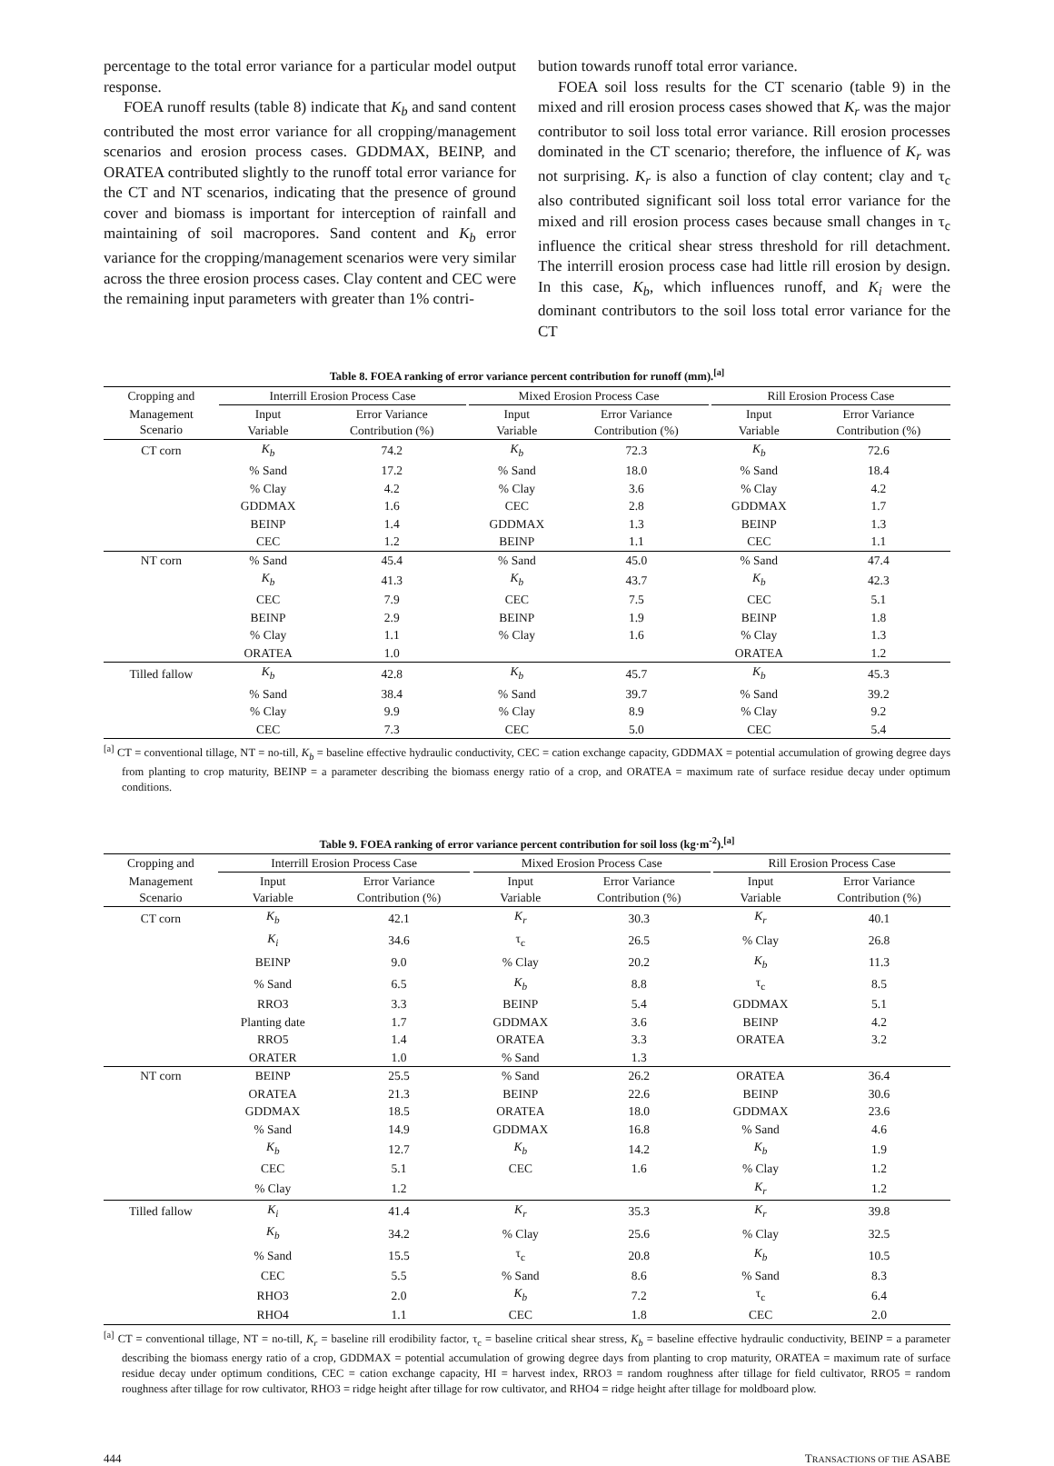percentage to the total error variance for a particular model output response.
FOEA runoff results (table 8) indicate that K<sub>b</sub> and sand content contributed the most error variance for all cropping/management scenarios and erosion process cases. GDDMAX, BEINP, and ORATEA contributed slightly to the runoff total error variance for the CT and NT scenarios, indicating that the presence of ground cover and biomass is important for interception of rainfall and maintaining of soil macropores. Sand content and K<sub>b</sub> error variance for the cropping/management scenarios were very similar across the three erosion process cases. Clay content and CEC were the remaining input parameters with greater than 1% contri-
bution towards runoff total error variance.
FOEA soil loss results for the CT scenario (table 9) in the mixed and rill erosion process cases showed that K<sub>r</sub> was the major contributor to soil loss total error variance. Rill erosion processes dominated in the CT scenario; therefore, the influence of K<sub>r</sub> was not surprising. K<sub>r</sub> is also a function of clay content; clay and τ<sub>c</sub> also contributed significant soil loss total error variance for the mixed and rill erosion process cases because small changes in τ<sub>c</sub> influence the critical shear stress threshold for rill detachment. The interrill erosion process case had little rill erosion by design. In this case, K<sub>b</sub>, which influences runoff, and K<sub>i</sub> were the dominant contributors to the soil loss total error variance for the CT
Table 8. FOEA ranking of error variance percent contribution for runoff (mm).<sup>[a]</sup>
| Cropping and | Interrill Erosion Process Case | | | Mixed Erosion Process Case | | | Rill Erosion Process Case | |
| --- | --- | --- | --- | --- | --- | --- | --- | --- |
| Management Scenario | Input Variable | Error Variance Contribution (%) | | Input Variable | Error Variance Contribution (%) | | Input Variable | Error Variance Contribution (%) |
| CT corn | K<sub>b</sub> | 74.2 | | K<sub>b</sub> | 72.3 | | K<sub>b</sub> | 72.6 |
| | % Sand | 17.2 | | % Sand | 18.0 | | % Sand | 18.4 |
| | % Clay | 4.2 | | % Clay | 3.6 | | % Clay | 4.2 |
| | GDDMAX | 1.6 | | CEC | 2.8 | | GDDMAX | 1.7 |
| | BEINP | 1.4 | | GDDMAX | 1.3 | | BEINP | 1.3 |
| | CEC | 1.2 | | BEINP | 1.1 | | CEC | 1.1 |
| NT corn | % Sand | 45.4 | | % Sand | 45.0 | | % Sand | 47.4 |
| | K<sub>b</sub> | 41.3 | | K<sub>b</sub> | 43.7 | | K<sub>b</sub> | 42.3 |
| | CEC | 7.9 | | CEC | 7.5 | | CEC | 5.1 |
| | BEINP | 2.9 | | BEINP | 1.9 | | BEINP | 1.8 |
| | % Clay | 1.1 | | % Clay | 1.6 | | % Clay | 1.3 |
| | ORATEA | 1.0 | | | | | ORATEA | 1.2 |
| Tilled fallow | K<sub>b</sub> | 42.8 | | K<sub>b</sub> | 45.7 | | K<sub>b</sub> | 45.3 |
| | % Sand | 38.4 | | % Sand | 39.7 | | % Sand | 39.2 |
| | % Clay | 9.9 | | % Clay | 8.9 | | % Clay | 9.2 |
| | CEC | 7.3 | | CEC | 5.0 | | CEC | 5.4 |
<sup>[a]</sup> CT = conventional tillage, NT = no-till, K<sub>b</sub> = baseline effective hydraulic conductivity, CEC = cation exchange capacity, GDDMAX = potential accumulation of growing degree days from planting to crop maturity, BEINP = a parameter describing the biomass energy ratio of a crop, and ORATEA = maximum rate of surface residue decay under optimum conditions.
Table 9. FOEA ranking of error variance percent contribution for soil loss (kg·m<sup>-2</sup>).<sup>[a]</sup>
| Cropping and | Interrill Erosion Process Case | | | Mixed Erosion Process Case | | | Rill Erosion Process Case | |
| --- | --- | --- | --- | --- | --- | --- | --- | --- |
| Management Scenario | Input Variable | Error Variance Contribution (%) | | Input Variable | Error Variance Contribution (%) | | Input Variable | Error Variance Contribution (%) |
| CT corn | K<sub>b</sub> | 42.1 | | K<sub>r</sub> | 30.3 | | K<sub>r</sub> | 40.1 |
| | K<sub>i</sub> | 34.6 | | τ<sub>c</sub> | 26.5 | | % Clay | 26.8 |
| | BEINP | 9.0 | | % Clay | 20.2 | | K<sub>b</sub> | 11.3 |
| | % Sand | 6.5 | | K<sub>b</sub> | 8.8 | | τ<sub>c</sub> | 8.5 |
| | RRO3 | 3.3 | | BEINP | 5.4 | | GDDMAX | 5.1 |
| | Planting date | 1.7 | | GDDMAX | 3.6 | | BEINP | 4.2 |
| | RRO5 | 1.4 | | ORATEA | 3.3 | | ORATEA | 3.2 |
| | ORATER | 1.0 | | % Sand | 1.3 | | | |
| NT corn | BEINP | 25.5 | | % Sand | 26.2 | | ORATEA | 36.4 |
| | ORATEA | 21.3 | | BEINP | 22.6 | | BEINP | 30.6 |
| | GDDMAX | 18.5 | | ORATEA | 18.0 | | GDDMAX | 23.6 |
| | % Sand | 14.9 | | GDDMAX | 16.8 | | % Sand | 4.6 |
| | K<sub>b</sub> | 12.7 | | K<sub>b</sub> | 14.2 | | K<sub>b</sub> | 1.9 |
| | CEC | 5.1 | | CEC | 1.6 | | % Clay | 1.2 |
| | % Clay | 1.2 | | | | | K<sub>r</sub> | 1.2 |
| Tilled fallow | K<sub>i</sub> | 41.4 | | K<sub>r</sub> | 35.3 | | K<sub>r</sub> | 39.8 |
| | K<sub>b</sub> | 34.2 | | % Clay | 25.6 | | % Clay | 32.5 |
| | % Sand | 15.5 | | τ<sub>c</sub> | 20.8 | | K<sub>b</sub> | 10.5 |
| | CEC | 5.5 | | % Sand | 8.6 | | % Sand | 8.3 |
| | RHO3 | 2.0 | | K<sub>b</sub> | 7.2 | | τ<sub>c</sub> | 6.4 |
| | RHO4 | 1.1 | | CEC | 1.8 | | CEC | 2.0 |
<sup>[a]</sup> CT = conventional tillage, NT = no-till, K<sub>r</sub> = baseline rill erodibility factor, τ<sub>c</sub> = baseline critical shear stress, K<sub>b</sub> = baseline effective hydraulic conductivity, BEINP = a parameter describing the biomass energy ratio of a crop, GDDMAX = potential accumulation of growing degree days from planting to crop maturity, ORATEA = maximum rate of surface residue decay under optimum conditions, CEC = cation exchange capacity, HI = harvest index, RRO3 = random roughness after tillage for field cultivator, RRO5 = random roughness after tillage for row cultivator, RHO3 = ridge height after tillage for row cultivator, and RHO4 = ridge height after tillage for moldboard plow.
444 TRANSACTIONS OF THE ASABE